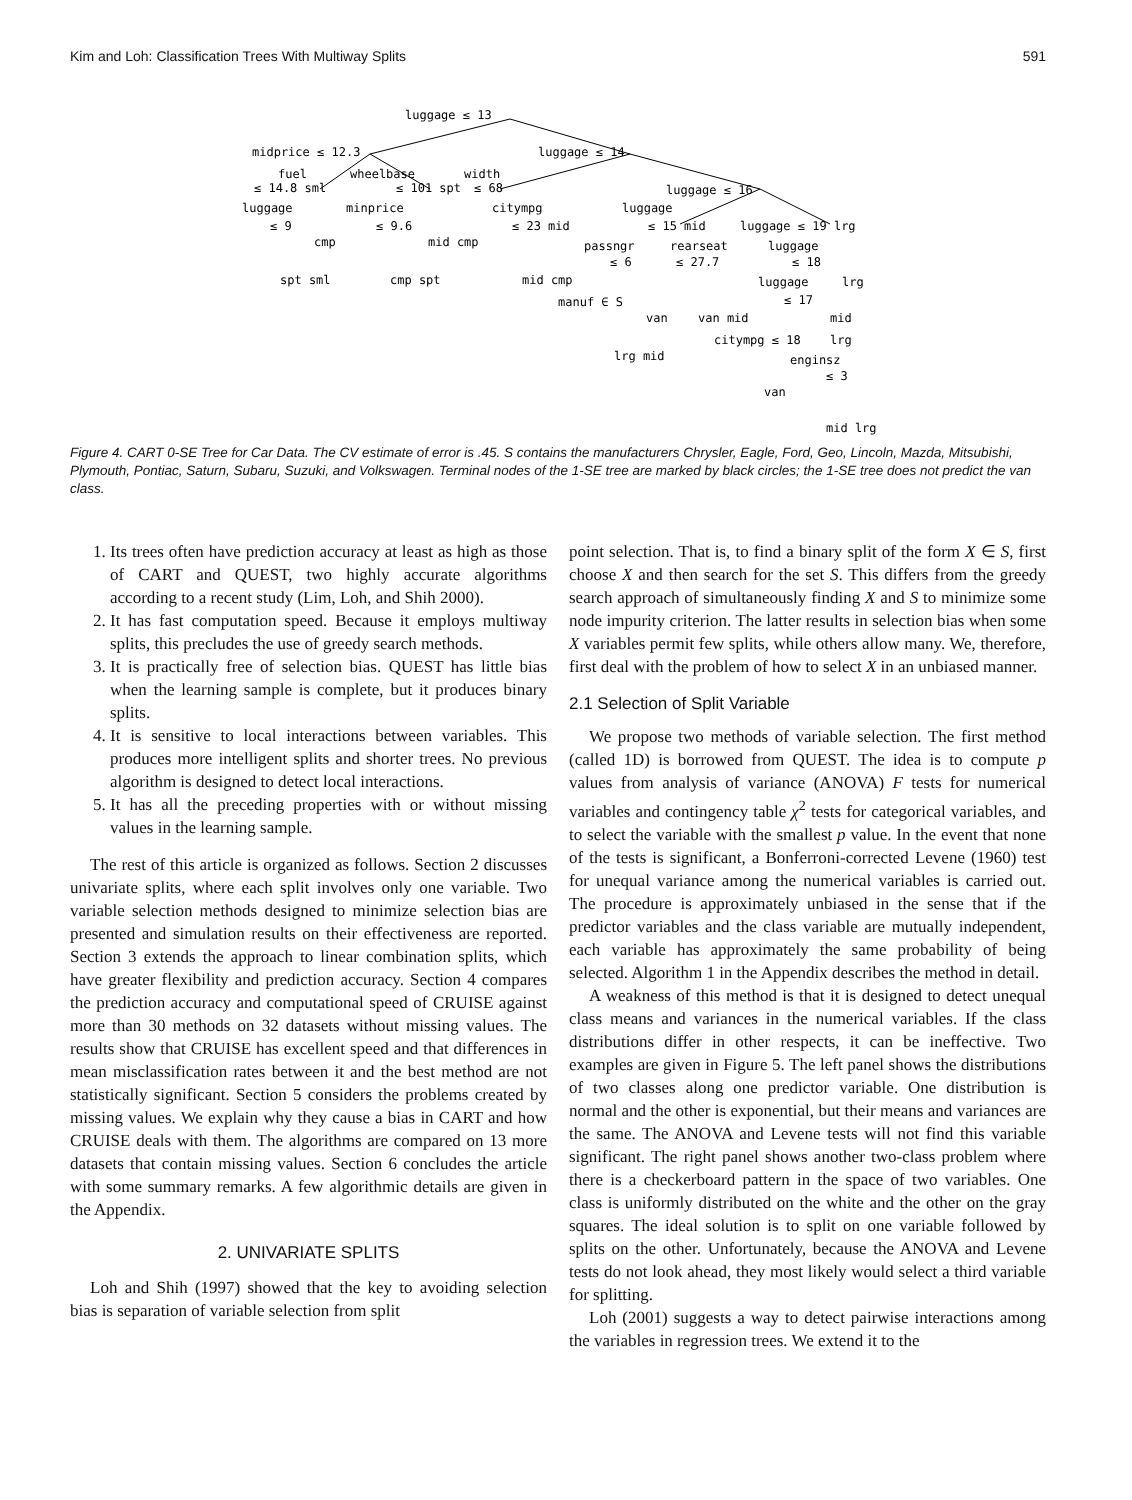Kim and Loh: Classification Trees With Multiway Splits 591
luggage ≤ 13
midprice ≤ 12.3
luggage ≤ 14
fuel
wheelbase
width
≤ 14.8 sml
≤ 101 spt
≤ 68
luggage ≤ 16
luggage
minprice
citympg
luggage
≤ 9
≤ 9.6
≤ 23 mid
≤ 15 mid
luggage ≤ 19 lrg
cmp
mid cmp
passngr
rearseat
luggage
spt sml
cmp spt
mid cmp
≤ 6
≤ 27.7
≤ 18
luggage
lrg
manuf ∈ S
≤ 17
van
van mid
mid
citympg ≤ 18
lrg
lrg mid
enginsz
≤ 3
van
mid lrg
Figure 4. CART 0-SE Tree for Car Data. The CV estimate of error is .45. S contains the manufacturers Chrysler, Eagle, Ford, Geo, Lincoln, Mazda, Mitsubishi, Plymouth, Pontiac, Saturn, Subaru, Suzuki, and Volkswagen. Terminal nodes of the 1-SE tree are marked by black circles; the 1-SE tree does not predict the van class.
1. Its trees often have prediction accuracy at least as high as those of CART and QUEST, two highly accurate algorithms according to a recent study (Lim, Loh, and Shih 2000).
2. It has fast computation speed. Because it employs multiway splits, this precludes the use of greedy search methods.
3. It is practically free of selection bias. QUEST has little bias when the learning sample is complete, but it produces binary splits.
4. It is sensitive to local interactions between variables. This produces more intelligent splits and shorter trees. No previous algorithm is designed to detect local interactions.
5. It has all the preceding properties with or without missing values in the learning sample.
The rest of this article is organized as follows. Section 2 discusses univariate splits, where each split involves only one variable. Two variable selection methods designed to minimize selection bias are presented and simulation results on their effectiveness are reported. Section 3 extends the approach to linear combination splits, which have greater flexibility and prediction accuracy. Section 4 compares the prediction accuracy and computational speed of CRUISE against more than 30 methods on 32 datasets without missing values. The results show that CRUISE has excellent speed and that differences in mean misclassification rates between it and the best method are not statistically significant. Section 5 considers the problems created by missing values. We explain why they cause a bias in CART and how CRUISE deals with them. The algorithms are compared on 13 more datasets that contain missing values. Section 6 concludes the article with some summary remarks. A few algorithmic details are given in the Appendix.
2. UNIVARIATE SPLITS
Loh and Shih (1997) showed that the key to avoiding selection bias is separation of variable selection from split
point selection. That is, to find a binary split of the form X ∈ S, first choose X and then search for the set S. This differs from the greedy search approach of simultaneously finding X and S to minimize some node impurity criterion. The latter results in selection bias when some X variables permit few splits, while others allow many. We, therefore, first deal with the problem of how to select X in an unbiased manner.
2.1 Selection of Split Variable
We propose two methods of variable selection. The first method (called 1D) is borrowed from QUEST. The idea is to compute p values from analysis of variance (ANOVA) F tests for numerical variables and contingency table χ<sup>2</sup> tests for categorical variables, and to select the variable with the smallest p value. In the event that none of the tests is significant, a Bonferroni-corrected Levene (1960) test for unequal variance among the numerical variables is carried out. The procedure is approximately unbiased in the sense that if the predictor variables and the class variable are mutually independent, each variable has approximately the same probability of being selected. Algorithm 1 in the Appendix describes the method in detail.
A weakness of this method is that it is designed to detect unequal class means and variances in the numerical variables. If the class distributions differ in other respects, it can be ineffective. Two examples are given in Figure 5. The left panel shows the distributions of two classes along one predictor variable. One distribution is normal and the other is exponential, but their means and variances are the same. The ANOVA and Levene tests will not find this variable significant. The right panel shows another two-class problem where there is a checkerboard pattern in the space of two variables. One class is uniformly distributed on the white and the other on the gray squares. The ideal solution is to split on one variable followed by splits on the other. Unfortunately, because the ANOVA and Levene tests do not look ahead, they most likely would select a third variable for splitting.
Loh (2001) suggests a way to detect pairwise interactions among the variables in regression trees. We extend it to the